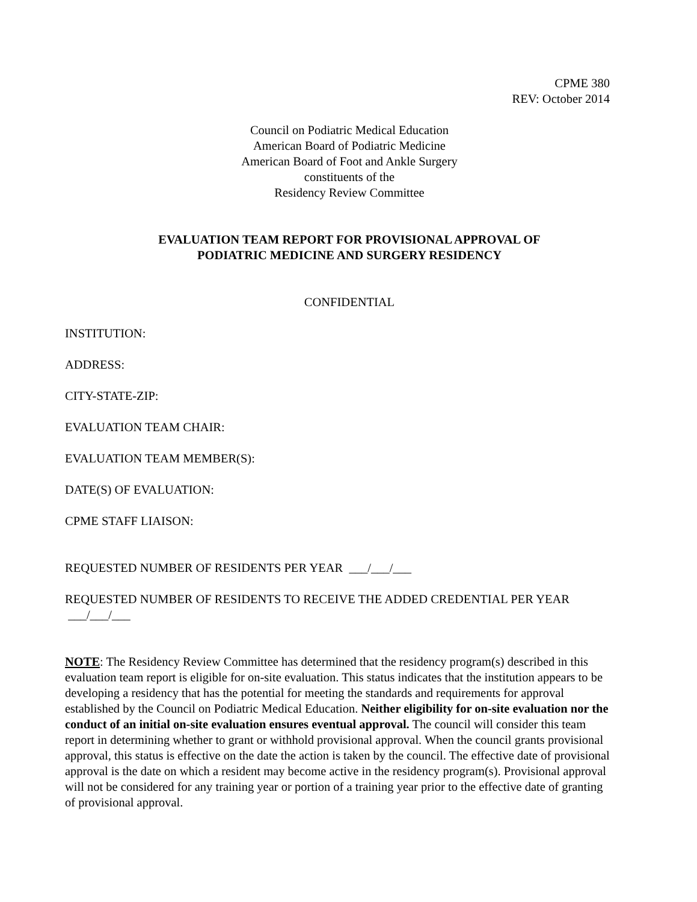CPME 380
REV: October 2014
Council on Podiatric Medical Education
American Board of Podiatric Medicine
American Board of Foot and Ankle Surgery
constituents of the
Residency Review Committee
EVALUATION TEAM REPORT FOR PROVISIONAL APPROVAL OF
PODIATRIC MEDICINE AND SURGERY RESIDENCY
CONFIDENTIAL
INSTITUTION:
ADDRESS:
CITY-STATE-ZIP:
EVALUATION TEAM CHAIR:
EVALUATION TEAM MEMBER(S):
DATE(S) OF EVALUATION:
CPME STAFF LIAISON:
REQUESTED NUMBER OF RESIDENTS PER YEAR ___/___/___
REQUESTED NUMBER OF RESIDENTS TO RECEIVE THE ADDED CREDENTIAL PER YEAR ___/___/___
NOTE: The Residency Review Committee has determined that the residency program(s) described in this evaluation team report is eligible for on-site evaluation. This status indicates that the institution appears to be developing a residency that has the potential for meeting the standards and requirements for approval established by the Council on Podiatric Medical Education. Neither eligibility for on-site evaluation nor the conduct of an initial on-site evaluation ensures eventual approval. The council will consider this team report in determining whether to grant or withhold provisional approval. When the council grants provisional approval, this status is effective on the date the action is taken by the council. The effective date of provisional approval is the date on which a resident may become active in the residency program(s). Provisional approval will not be considered for any training year or portion of a training year prior to the effective date of granting of provisional approval.